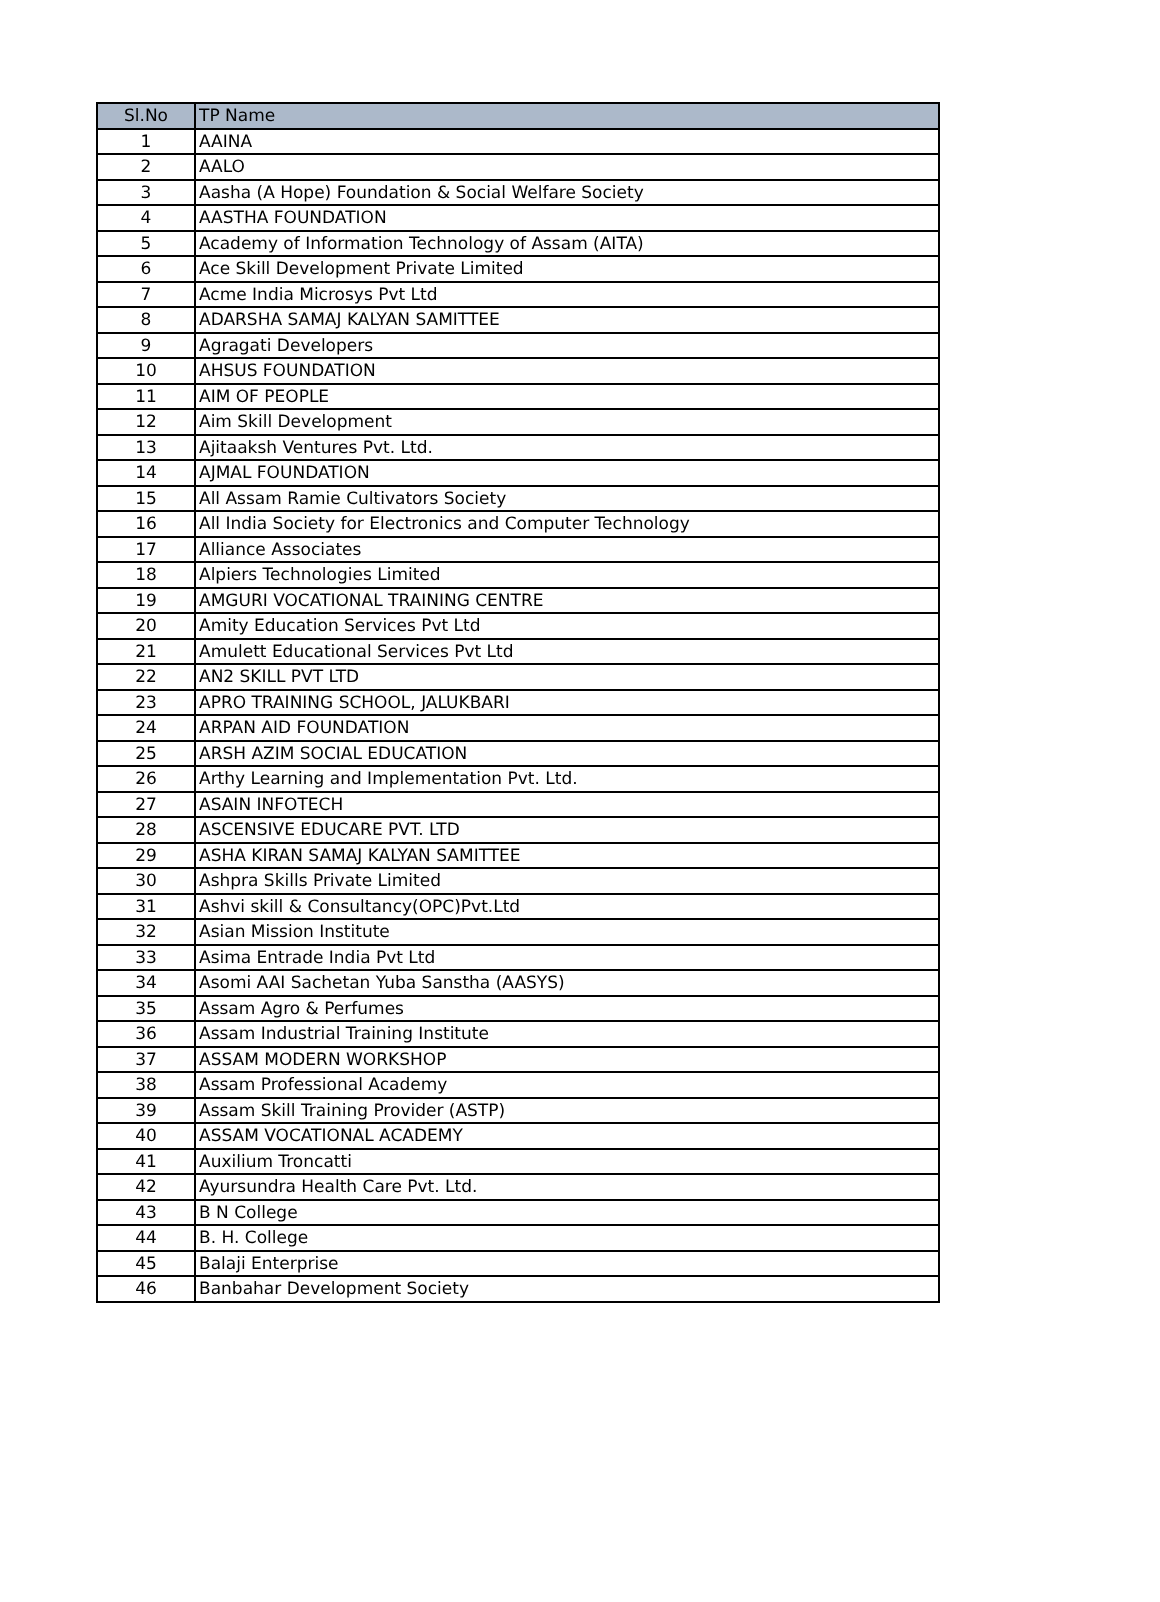| Sl.No | TP Name |
| --- | --- |
| 1 | AAINA |
| 2 | AALO |
| 3 | Aasha (A Hope) Foundation & Social Welfare Society |
| 4 | AASTHA FOUNDATION |
| 5 | Academy of Information Technology of Assam (AITA) |
| 6 | Ace Skill Development Private Limited |
| 7 | Acme India Microsys Pvt Ltd |
| 8 | ADARSHA SAMAJ KALYAN SAMITTEE |
| 9 | Agragati Developers |
| 10 | AHSUS FOUNDATION |
| 11 | AIM OF PEOPLE |
| 12 | Aim Skill Development |
| 13 | Ajitaaksh Ventures Pvt. Ltd. |
| 14 | AJMAL FOUNDATION |
| 15 | All Assam Ramie Cultivators Society |
| 16 | All India Society for Electronics and Computer Technology |
| 17 | Alliance Associates |
| 18 | Alpiers Technologies Limited |
| 19 | AMGURI VOCATIONAL TRAINING CENTRE |
| 20 | Amity Education Services Pvt Ltd |
| 21 | Amulett Educational Services Pvt Ltd |
| 22 | AN2 SKILL PVT LTD |
| 23 | APRO TRAINING SCHOOL, JALUKBARI |
| 24 | ARPAN AID FOUNDATION |
| 25 | ARSH AZIM SOCIAL EDUCATION |
| 26 | Arthy Learning and Implementation Pvt. Ltd. |
| 27 | ASAIN INFOTECH |
| 28 | ASCENSIVE EDUCARE PVT. LTD |
| 29 | ASHA KIRAN SAMAJ KALYAN SAMITTEE |
| 30 | Ashpra Skills Private Limited |
| 31 | Ashvi skill & Consultancy(OPC)Pvt.Ltd |
| 32 | Asian Mission Institute |
| 33 | Asima Entrade India Pvt Ltd |
| 34 | Asomi AAI Sachetan Yuba Sanstha (AASYS) |
| 35 | Assam Agro & Perfumes |
| 36 | Assam Industrial Training Institute |
| 37 | ASSAM MODERN WORKSHOP |
| 38 | Assam Professional Academy |
| 39 | Assam Skill Training Provider (ASTP) |
| 40 | ASSAM VOCATIONAL ACADEMY |
| 41 | Auxilium Troncatti |
| 42 | Ayursundra Health Care Pvt. Ltd. |
| 43 | B N College |
| 44 | B. H. College |
| 45 | Balaji Enterprise |
| 46 | Banbahar Development Society |